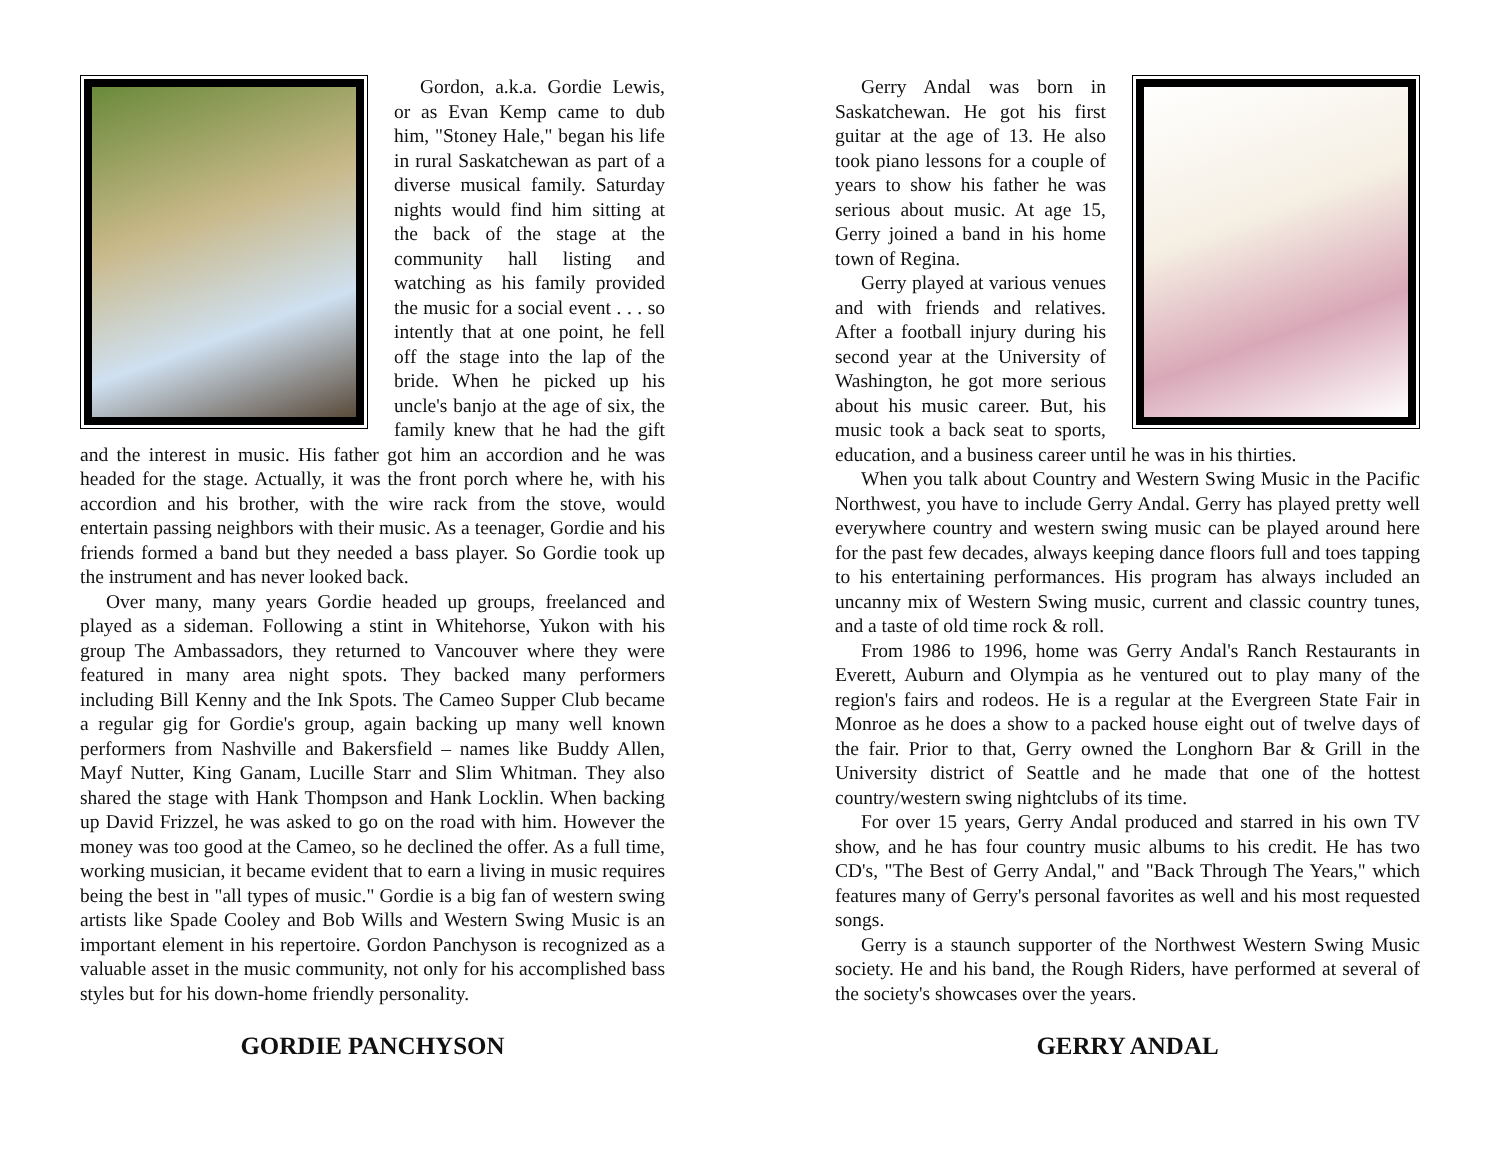Gordon, a.k.a. Gordie Lewis, or as Evan Kemp came to dub him, "Stoney Hale," began his life in rural Saskatchewan as part of a diverse musical family. Saturday nights would find him sitting at the back of the stage at the community hall listing and watching as his family provided the music for a social event . . . so intently that at one point, he fell off the stage into the lap of the bride. When he picked up his uncle's banjo at the age of six, the family knew that he had the gift and the interest in music. His father got him an accordion and he was headed for the stage. Actually, it was the front porch where he, with his accordion and his brother, with the wire rack from the stove, would entertain passing neighbors with their music. As a teenager, Gordie and his friends formed a band but they needed a bass player. So Gordie took up the instrument and has never looked back.
Over many, many years Gordie headed up groups, freelanced and played as a sideman. Following a stint in Whitehorse, Yukon with his group The Ambassadors, they returned to Vancouver where they were featured in many area night spots. They backed many performers including Bill Kenny and the Ink Spots. The Cameo Supper Club became a regular gig for Gordie's group, again backing up many well known performers from Nashville and Bakersfield – names like Buddy Allen, Mayf Nutter, King Ganam, Lucille Starr and Slim Whitman. They also shared the stage with Hank Thompson and Hank Locklin. When backing up David Frizzel, he was asked to go on the road with him. However the money was too good at the Cameo, so he declined the offer. As a full time, working musician, it became evident that to earn a living in music requires being the best in "all types of music." Gordie is a big fan of western swing artists like Spade Cooley and Bob Wills and Western Swing Music is an important element in his repertoire. Gordon Panchyson is recognized as a valuable asset in the music community, not only for his accomplished bass styles but for his down-home friendly personality.
GORDIE PANCHYSON
Gerry Andal was born in Saskatchewan. He got his first guitar at the age of 13. He also took piano lessons for a couple of years to show his father he was serious about music. At age 15, Gerry joined a band in his home town of Regina.
Gerry played at various venues and with friends and relatives. After a football injury during his second year at the University of Washington, he got more serious about his music career. But, his music took a back seat to sports, education, and a business career until he was in his thirties.
When you talk about Country and Western Swing Music in the Pacific Northwest, you have to include Gerry Andal. Gerry has played pretty well everywhere country and western swing music can be played around here for the past few decades, always keeping dance floors full and toes tapping to his entertaining performances. His program has always included an uncanny mix of Western Swing music, current and classic country tunes, and a taste of old time rock & roll.
From 1986 to 1996, home was Gerry Andal's Ranch Restaurants in Everett, Auburn and Olympia as he ventured out to play many of the region's fairs and rodeos. He is a regular at the Evergreen State Fair in Monroe as he does a show to a packed house eight out of twelve days of the fair. Prior to that, Gerry owned the Longhorn Bar & Grill in the University district of Seattle and he made that one of the hottest country/western swing nightclubs of its time.
For over 15 years, Gerry Andal produced and starred in his own TV show, and he has four country music albums to his credit. He has two CD's, "The Best of Gerry Andal," and "Back Through The Years," which features many of Gerry's personal favorites as well and his most requested songs.
Gerry is a staunch supporter of the Northwest Western Swing Music society. He and his band, the Rough Riders, have performed at several of the society's showcases over the years.
GERRY ANDAL